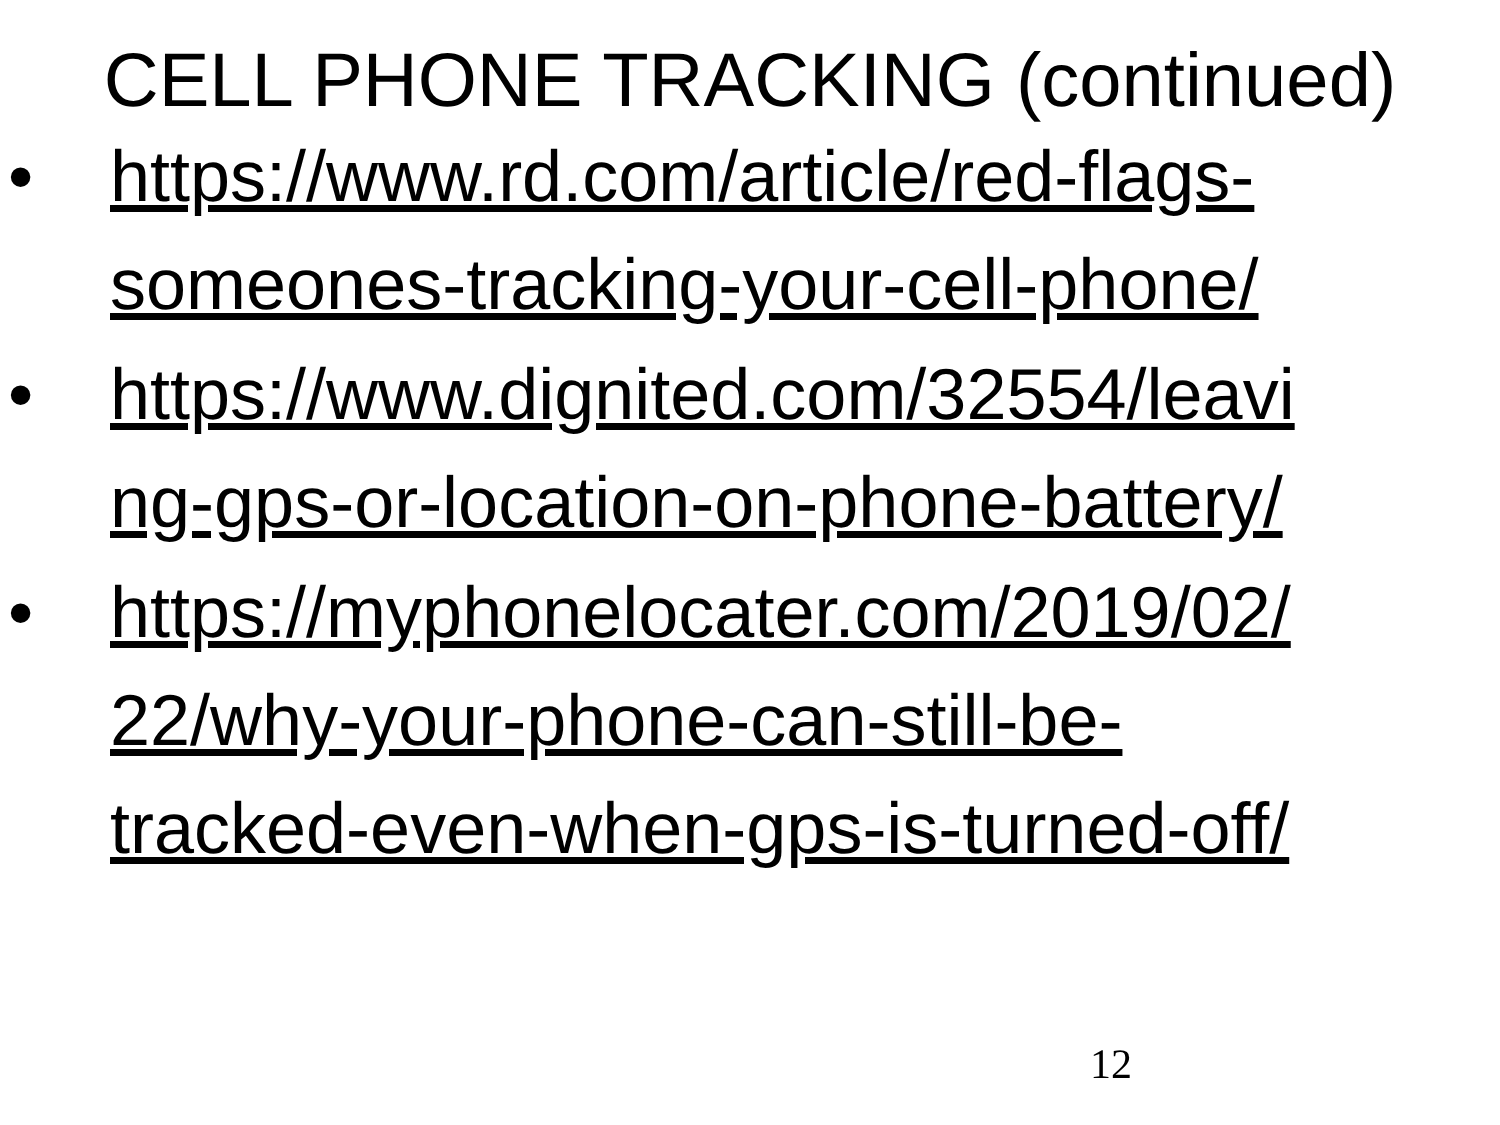CELL PHONE TRACKING (continued)
• https://www.rd.com/article/red-flags-
someones-tracking-your-cell-phone/
• https://www.dignited.com/32554/leavi
ng-gps-or-location-on-phone-battery/
• https://myphonelocater.com/2019/02/
22/why-your-phone-can-still-be-
tracked-even-when-gps-is-turned-off/
12